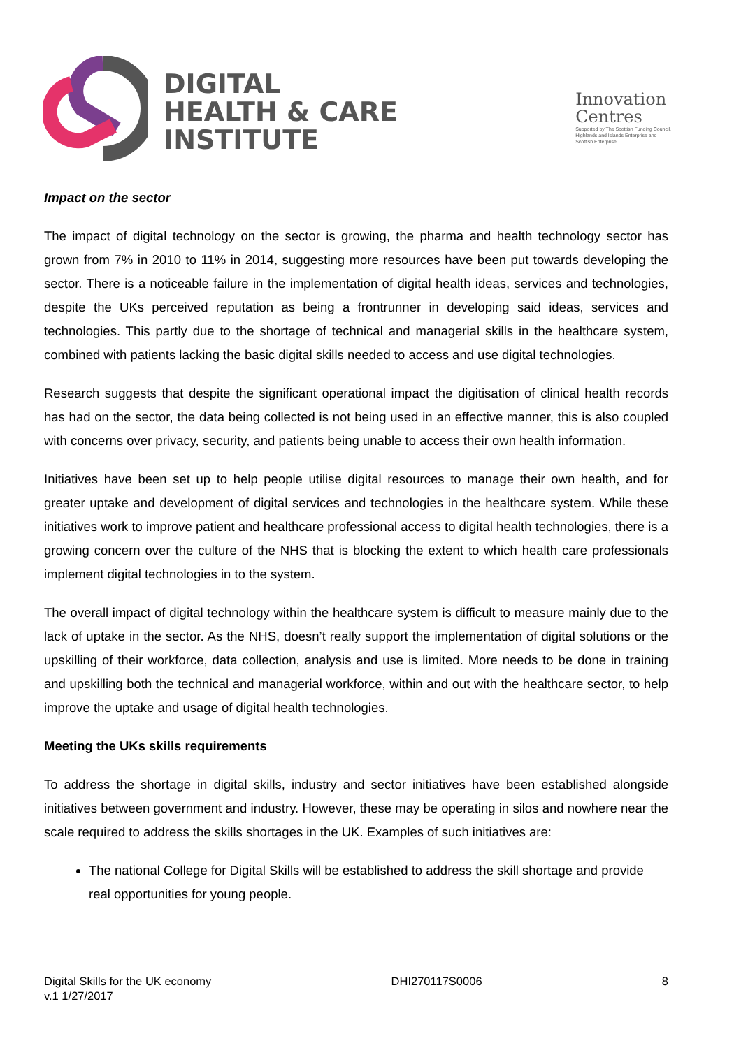DIGITAL
HEALTH & CARE
INSTITUTE
Innovation
Centres
Supported by The Scottish Funding Council,
Highlands and Islands Enterprise and
Scottish Enterprise.
Impact on the sector
The impact of digital technology on the sector is growing, the pharma and health technology sector has grown from 7% in 2010 to 11% in 2014, suggesting more resources have been put towards developing the sector. There is a noticeable failure in the implementation of digital health ideas, services and technologies, despite the UKs perceived reputation as being a frontrunner in developing said ideas, services and technologies. This partly due to the shortage of technical and managerial skills in the healthcare system, combined with patients lacking the basic digital skills needed to access and use digital technologies.
Research suggests that despite the significant operational impact the digitisation of clinical health records has had on the sector, the data being collected is not being used in an effective manner, this is also coupled with concerns over privacy, security, and patients being unable to access their own health information.
Initiatives have been set up to help people utilise digital resources to manage their own health, and for greater uptake and development of digital services and technologies in the healthcare system. While these initiatives work to improve patient and healthcare professional access to digital health technologies, there is a growing concern over the culture of the NHS that is blocking the extent to which health care professionals implement digital technologies in to the system.
The overall impact of digital technology within the healthcare system is difficult to measure mainly due to the lack of uptake in the sector. As the NHS, doesn’t really support the implementation of digital solutions or the upskilling of their workforce, data collection, analysis and use is limited. More needs to be done in training and upskilling both the technical and managerial workforce, within and out with the healthcare sector, to help improve the uptake and usage of digital health technologies.
Meeting the UKs skills requirements
To address the shortage in digital skills, industry and sector initiatives have been established alongside initiatives between government and industry. However, these may be operating in silos and nowhere near the scale required to address the skills shortages in the UK. Examples of such initiatives are:
The national College for Digital Skills will be established to address the skill shortage and provide real opportunities for young people.
Digital Skills for the UK economy
v.1 1/27/2017
DHI270117S0006 8